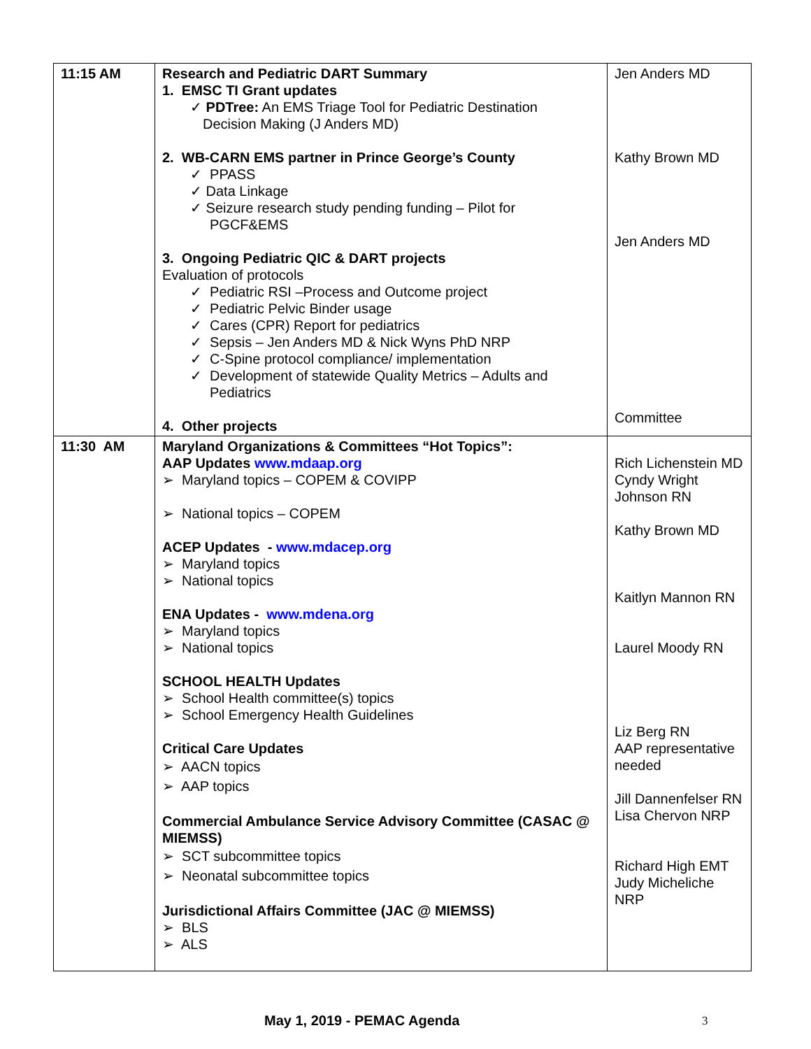| 11:15 AM | Research and Pediatric DART Summary 1. EMSC TI Grant updates ✓ PDTree: An EMS Triage Tool for Pediatric Destination Decision Making (J Anders MD) 2. WB-CARN EMS partner in Prince George’s County ✓ PPASS ✓ Data Linkage ✓ Seizure research study pending funding – Pilot for PGCF&EMS 3. Ongoing Pediatric QIC & DART projects Evaluation of protocols ✓ Pediatric RSI –Process and Outcome project ✓ Pediatric Pelvic Binder usage ✓ Cares (CPR) Report for pediatrics ✓ Sepsis – Jen Anders MD & Nick Wyns PhD NRP ✓ C-Spine protocol compliance/ implementation ✓ Development of statewide Quality Metrics – Adults and Pediatrics 4. Other projects | Jen Anders MD Kathy Brown MD Jen Anders MD Committee |
| 11:30 AM | Maryland Organizations & Committees “Hot Topics”: AAP Updates www.mdaap.org ➢ Maryland topics – COPEM & COVIPP ➢ National topics – COPEM ACEP Updates - www.mdacep.org ➢ Maryland topics ➢ National topics ENA Updates - www.mdena.org ➢ Maryland topics ➢ National topics SCHOOL HEALTH Updates ➢ School Health committee(s) topics ➢ School Emergency Health Guidelines Critical Care Updates ➢ AACN topics ➢ AAP topics Commercial Ambulance Service Advisory Committee (CASAC @ MIEMSS) ➢ SCT subcommittee topics ➢ Neonatal subcommittee topics Jurisdictional Affairs Committee (JAC @ MIEMSS) ➢ BLS ➢ ALS | Rich Lichenstein MD Cyndy Wright Johnson RN Kathy Brown MD Kaitlyn Mannon RN Laurel Moody RN Liz Berg RN AAP representative needed Jill Dannenfelser RN Lisa Chervon NRP Richard High EMT Judy Micheliche NRP |
May 1, 2019 - PEMAC Agenda 3